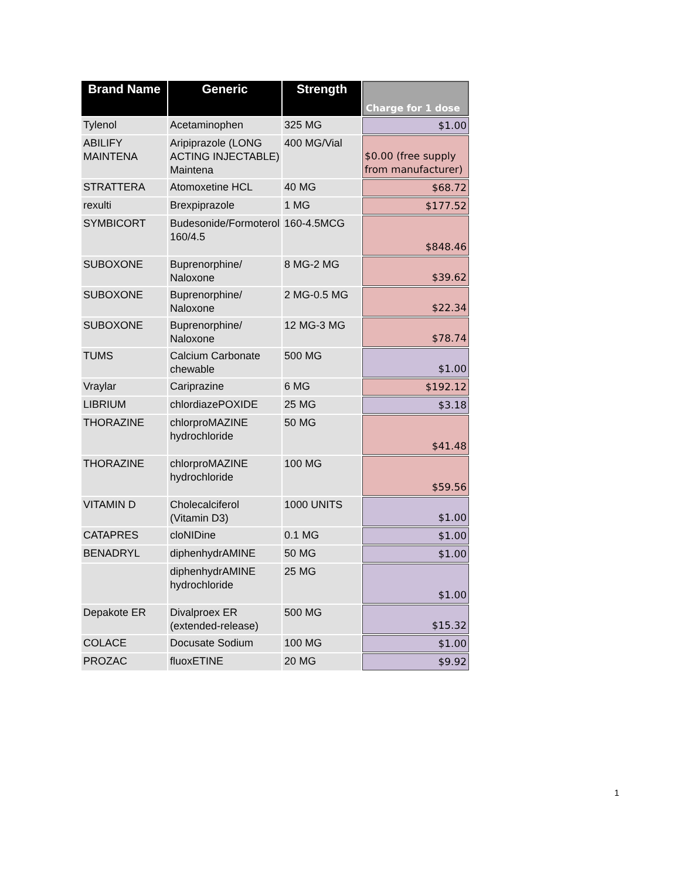| Brand Name | Generic | Strength | Charge for 1 dose |
| --- | --- | --- | --- |
| Tylenol | Acetaminophen | 325 MG | $1.00 |
| ABILIFY MAINTENA | Aripiprazole (LONG ACTING INJECTABLE) Maintena | 400 MG/Vial | $0.00 (free supply from manufacturer) |
| STRATTERA | Atomoxetine HCL | 40 MG | $68.72 |
| rexulti | Brexpiprazole | 1 MG | $177.52 |
| SYMBICORT | Budesonide/Formoterol 160/4.5 | 160-4.5MCG | $848.46 |
| SUBOXONE | Buprenorphine/ Naloxone | 8 MG-2 MG | $39.62 |
| SUBOXONE | Buprenorphine/ Naloxone | 2 MG-0.5 MG | $22.34 |
| SUBOXONE | Buprenorphine/ Naloxone | 12 MG-3 MG | $78.74 |
| TUMS | Calcium Carbonate chewable | 500 MG | $1.00 |
| Vraylar | Cariprazine | 6 MG | $192.12 |
| LIBRIUM | chlordiazePOXIDE | 25 MG | $3.18 |
| THORAZINE | chlorproMAZINE hydrochloride | 50 MG | $41.48 |
| THORAZINE | chlorproMAZINE hydrochloride | 100 MG | $59.56 |
| VITAMIN D | Cholecalciferol (Vitamin D3) | 1000 UNITS | $1.00 |
| CATAPRES | cloNIDine | 0.1 MG | $1.00 |
| BENADRYL | diphenhydrAMINE | 50 MG | $1.00 |
| | diphenhydrAMINE hydrochloride | 25 MG | $1.00 |
| Depakote ER | Divalproex ER (extended-release) | 500 MG | $15.32 |
| COLACE | Docusate Sodium | 100 MG | $1.00 |
| PROZAC | fluoxETINE | 20 MG | $9.92 |
1